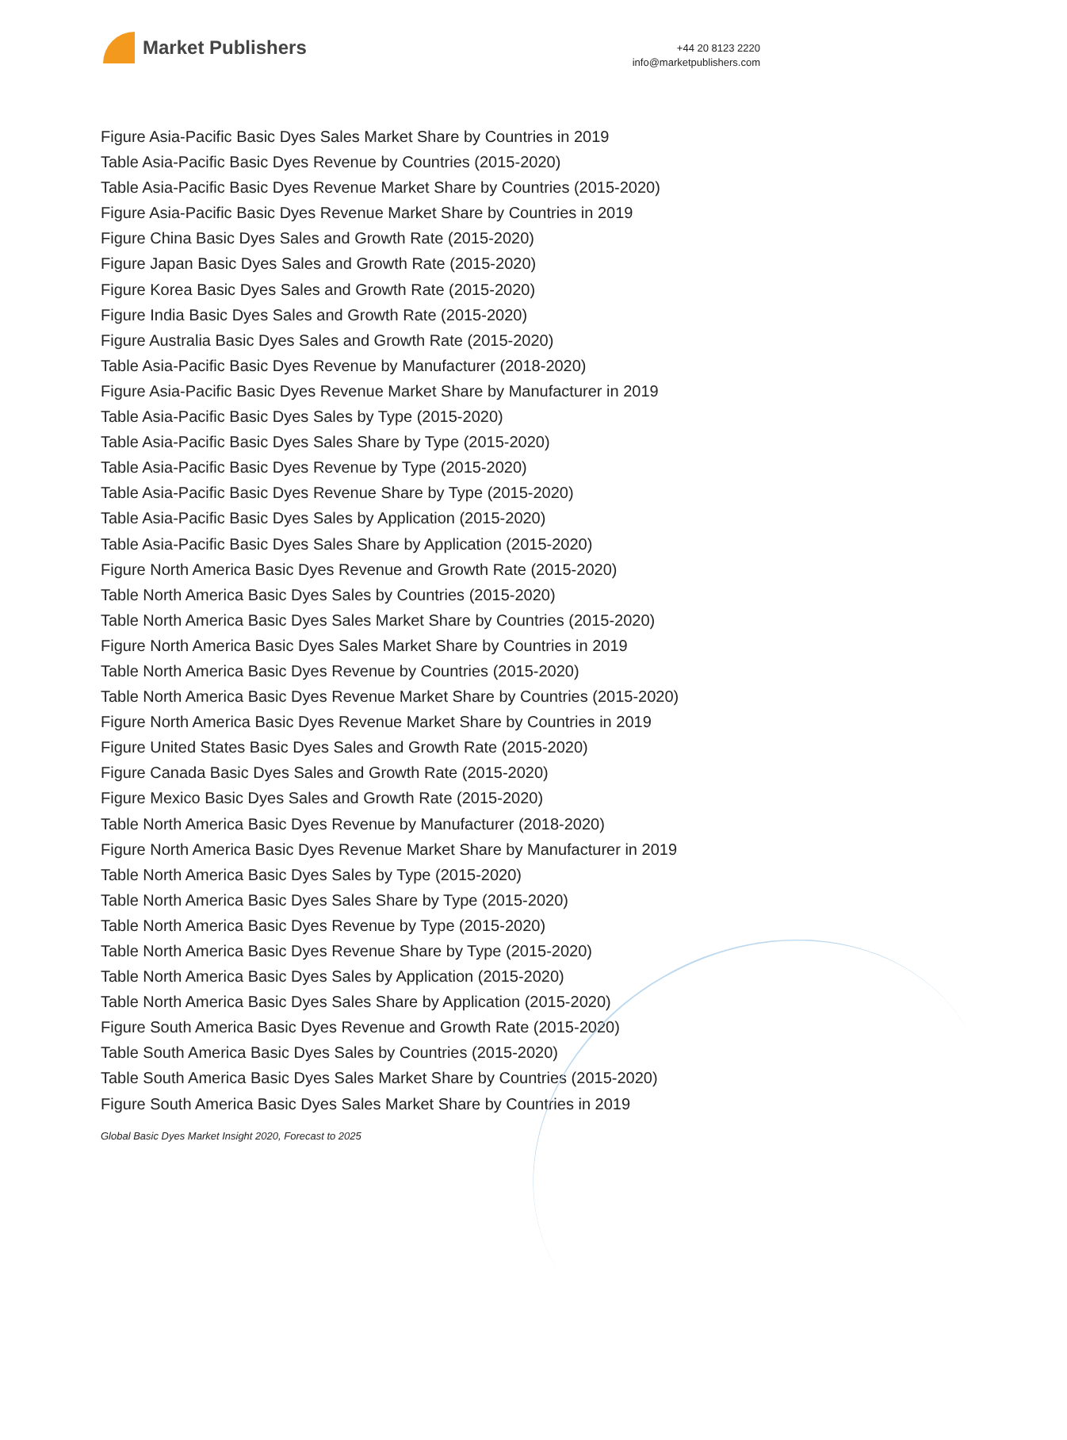Market Publishers
+44 20 8123 2220
info@marketpublishers.com
Figure Asia-Pacific Basic Dyes Sales Market Share by Countries in 2019
Table Asia-Pacific Basic Dyes Revenue by Countries (2015-2020)
Table Asia-Pacific Basic Dyes Revenue Market Share by Countries (2015-2020)
Figure Asia-Pacific Basic Dyes Revenue Market Share by Countries in 2019
Figure China Basic Dyes Sales and Growth Rate (2015-2020)
Figure Japan Basic Dyes Sales and Growth Rate (2015-2020)
Figure Korea Basic Dyes Sales and Growth Rate (2015-2020)
Figure India Basic Dyes Sales and Growth Rate (2015-2020)
Figure Australia Basic Dyes Sales and Growth Rate (2015-2020)
Table Asia-Pacific Basic Dyes Revenue by Manufacturer (2018-2020)
Figure Asia-Pacific Basic Dyes Revenue Market Share by Manufacturer in 2019
Table Asia-Pacific Basic Dyes Sales by Type (2015-2020)
Table Asia-Pacific Basic Dyes Sales Share by Type (2015-2020)
Table Asia-Pacific Basic Dyes Revenue by Type (2015-2020)
Table Asia-Pacific Basic Dyes Revenue Share by Type (2015-2020)
Table Asia-Pacific Basic Dyes Sales by Application (2015-2020)
Table Asia-Pacific Basic Dyes Sales Share by Application (2015-2020)
Figure North America Basic Dyes Revenue and Growth Rate (2015-2020)
Table North America Basic Dyes Sales by Countries (2015-2020)
Table North America Basic Dyes Sales Market Share by Countries (2015-2020)
Figure North America Basic Dyes Sales Market Share by Countries in 2019
Table North America Basic Dyes Revenue by Countries (2015-2020)
Table North America Basic Dyes Revenue Market Share by Countries (2015-2020)
Figure North America Basic Dyes Revenue Market Share by Countries in 2019
Figure United States Basic Dyes Sales and Growth Rate (2015-2020)
Figure Canada Basic Dyes Sales and Growth Rate (2015-2020)
Figure Mexico Basic Dyes Sales and Growth Rate (2015-2020)
Table North America Basic Dyes Revenue by Manufacturer (2018-2020)
Figure North America Basic Dyes Revenue Market Share by Manufacturer in 2019
Table North America Basic Dyes Sales by Type (2015-2020)
Table North America Basic Dyes Sales Share by Type (2015-2020)
Table North America Basic Dyes Revenue by Type (2015-2020)
Table North America Basic Dyes Revenue Share by Type (2015-2020)
Table North America Basic Dyes Sales by Application (2015-2020)
Table North America Basic Dyes Sales Share by Application (2015-2020)
Figure South America Basic Dyes Revenue and Growth Rate (2015-2020)
Table South America Basic Dyes Sales by Countries (2015-2020)
Table South America Basic Dyes Sales Market Share by Countries (2015-2020)
Figure South America Basic Dyes Sales Market Share by Countries in 2019
Global Basic Dyes Market Insight 2020, Forecast to 2025